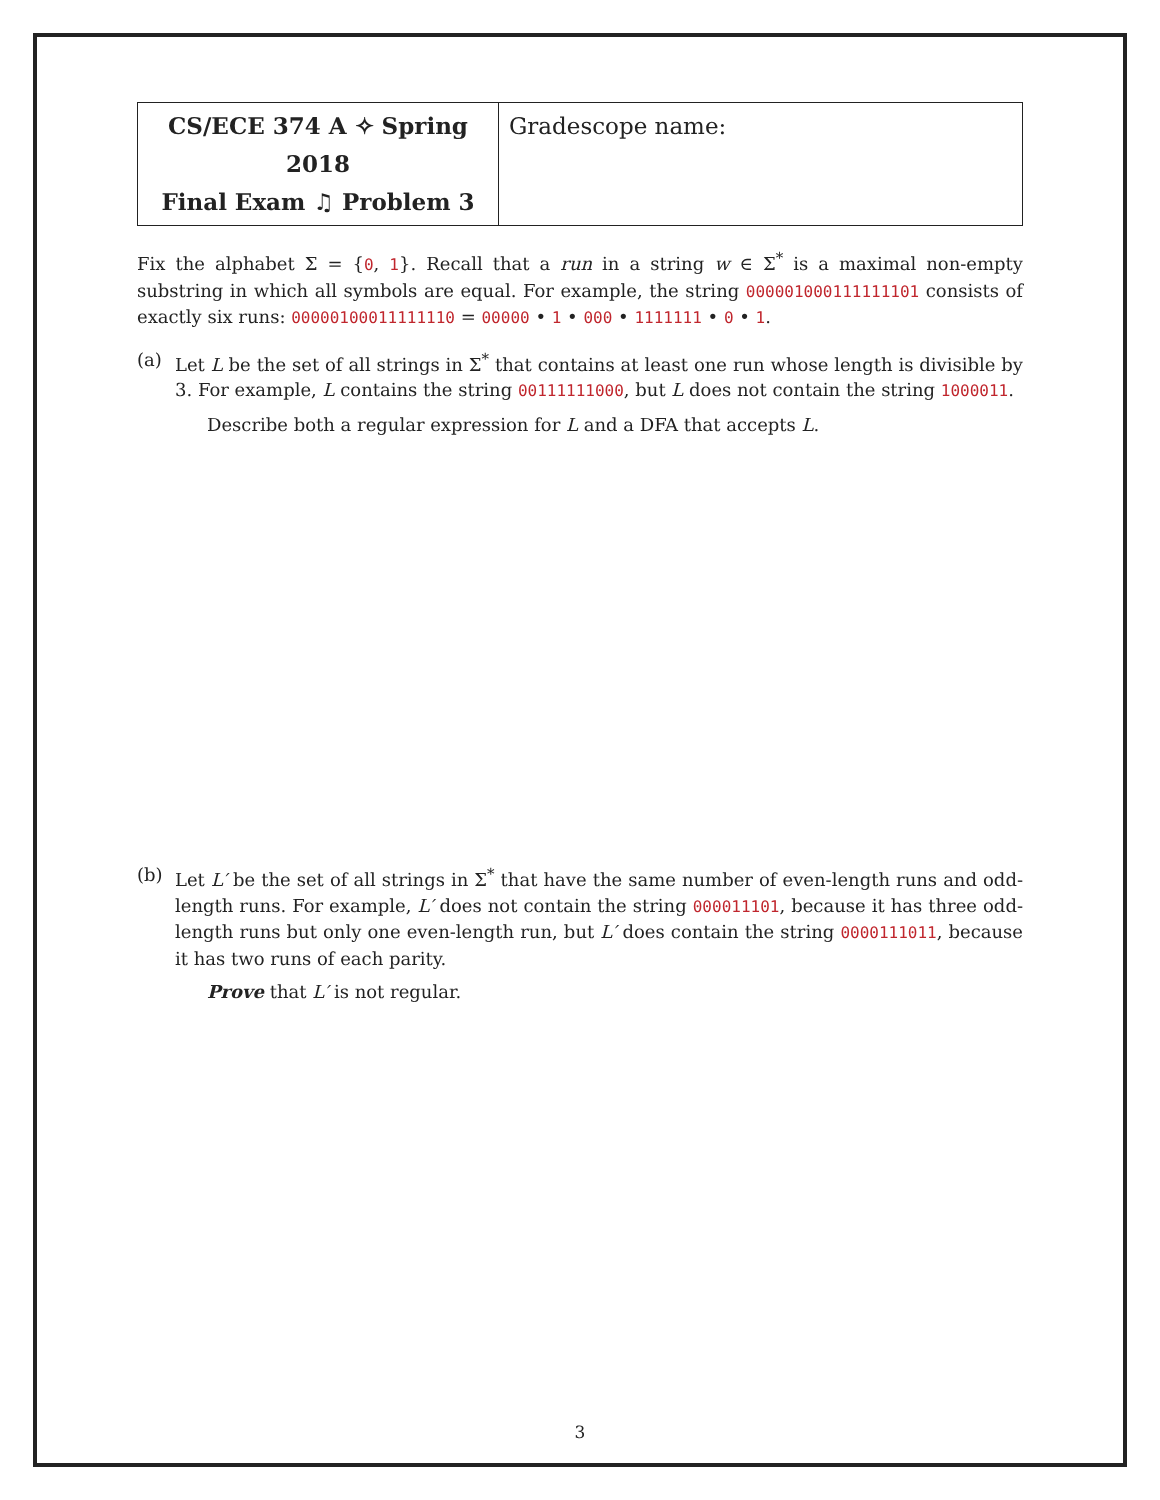| CS/ECE 374 A ✧ Spring 2018 Final Exam ♫ Problem 3 | Gradescope name: |
Fix the alphabet Σ = {0, 1}. Recall that a run in a string w ∈ Σ<sup>*</sup> is a maximal non-empty substring in which all symbols are equal. For example, the string 000001000111111101 consists of exactly six runs: 00000100011111110 = 00000 • 1 • 000 • 1111111 • 0 • 1.
(a) Let L be the set of all strings in Σ<sup>*</sup> that contains at least one run whose length is divisible by 3. For example, L contains the string 00111111000, but L does not contain the string 1000011.
Describe both a regular expression for L and a DFA that accepts L.
(b) Let L′ be the set of all strings in Σ<sup>*</sup> that have the same number of even-length runs and odd-length runs. For example, L′ does not contain the string 000011101, because it has three odd-length runs but only one even-length run, but L′ does contain the string 0000111011, because it has two runs of each parity.
Prove that L′ is not regular.
3